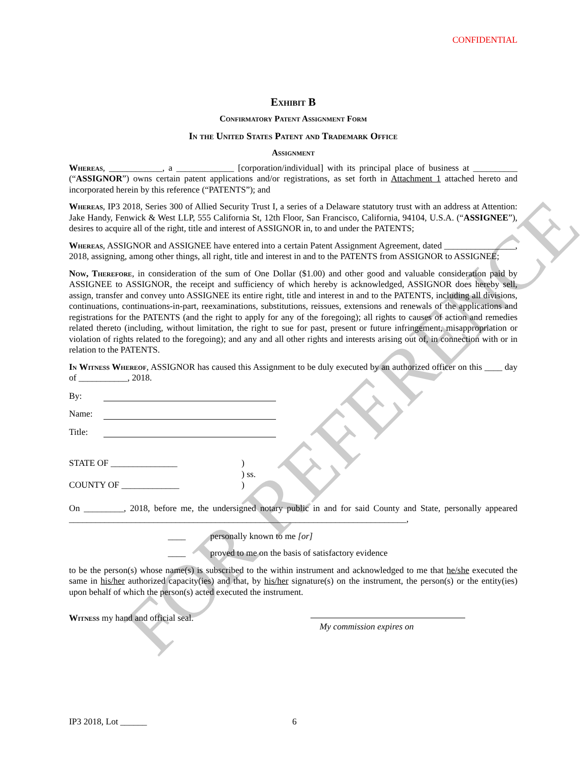FOR REFERENCE
CONFIDENTIAL
Exhibit B
Confirmatory Patent Assignment Form
In the United States Patent and Trademark Office
Assignment
Whereas, ____________, a _____________ [corporation/individual] with its principal place of business at __________ (“ASSIGNOR”) owns certain patent applications and/or registrations, as set forth in Attachment 1 attached hereto and incorporated herein by this reference (“PATENTS”); and
Whereas, IP3 2018, Series 300 of Allied Security Trust I, a series of a Delaware statutory trust with an address at Attention: Jake Handy, Fenwick & West LLP, 555 California St, 12th Floor, San Francisco, California, 94104, U.S.A. (“ASSIGNEE”), desires to acquire all of the right, title and interest of ASSIGNOR in, to and under the PATENTS;
Whereas, ASSIGNOR and ASSIGNEE have entered into a certain Patent Assignment Agreement, dated ________________, 2018, assigning, among other things, all right, title and interest in and to the PATENTS from ASSIGNOR to ASSIGNEE;
Now, Therefore, in consideration of the sum of One Dollar ($1.00) and other good and valuable consideration paid by ASSIGNEE to ASSIGNOR, the receipt and sufficiency of which hereby is acknowledged, ASSIGNOR does hereby sell, assign, transfer and convey unto ASSIGNEE its entire right, title and interest in and to the PATENTS, including all divisions, continuations, continuations-in-part, reexaminations, substitutions, reissues, extensions and renewals of the applications and registrations for the PATENTS (and the right to apply for any of the foregoing); all rights to causes of action and remedies related thereto (including, without limitation, the right to sue for past, present or future infringement, misappropriation or violation of rights related to the foregoing); and any and all other rights and interests arising out of, in connection with or in relation to the PATENTS.
In Witness Whereof, ASSIGNOR has caused this Assignment to be duly executed by an authorized officer on this ____ day of ___________, 2018.
By:
Name:
Title:
STATE OF _______________
COUNTY OF _____________
)
) ss.
)
On _________, 2018, before me, the undersigned notary public in and for said County and State, personally appeared ____________________________________________________________________________,
____ personally known to me [or]
____ proved to me on the basis of satisfactory evidence
to be the person(s) whose name(s) is subscribed to the within instrument and acknowledged to me that he/she executed the same in his/her authorized capacity(ies) and that, by his/her signature(s) on the instrument, the person(s) or the entity(ies) upon behalf of which the person(s) acted executed the instrument.
Witness my hand and official seal.
My commission expires on
IP3 2018, Lot ______ 6